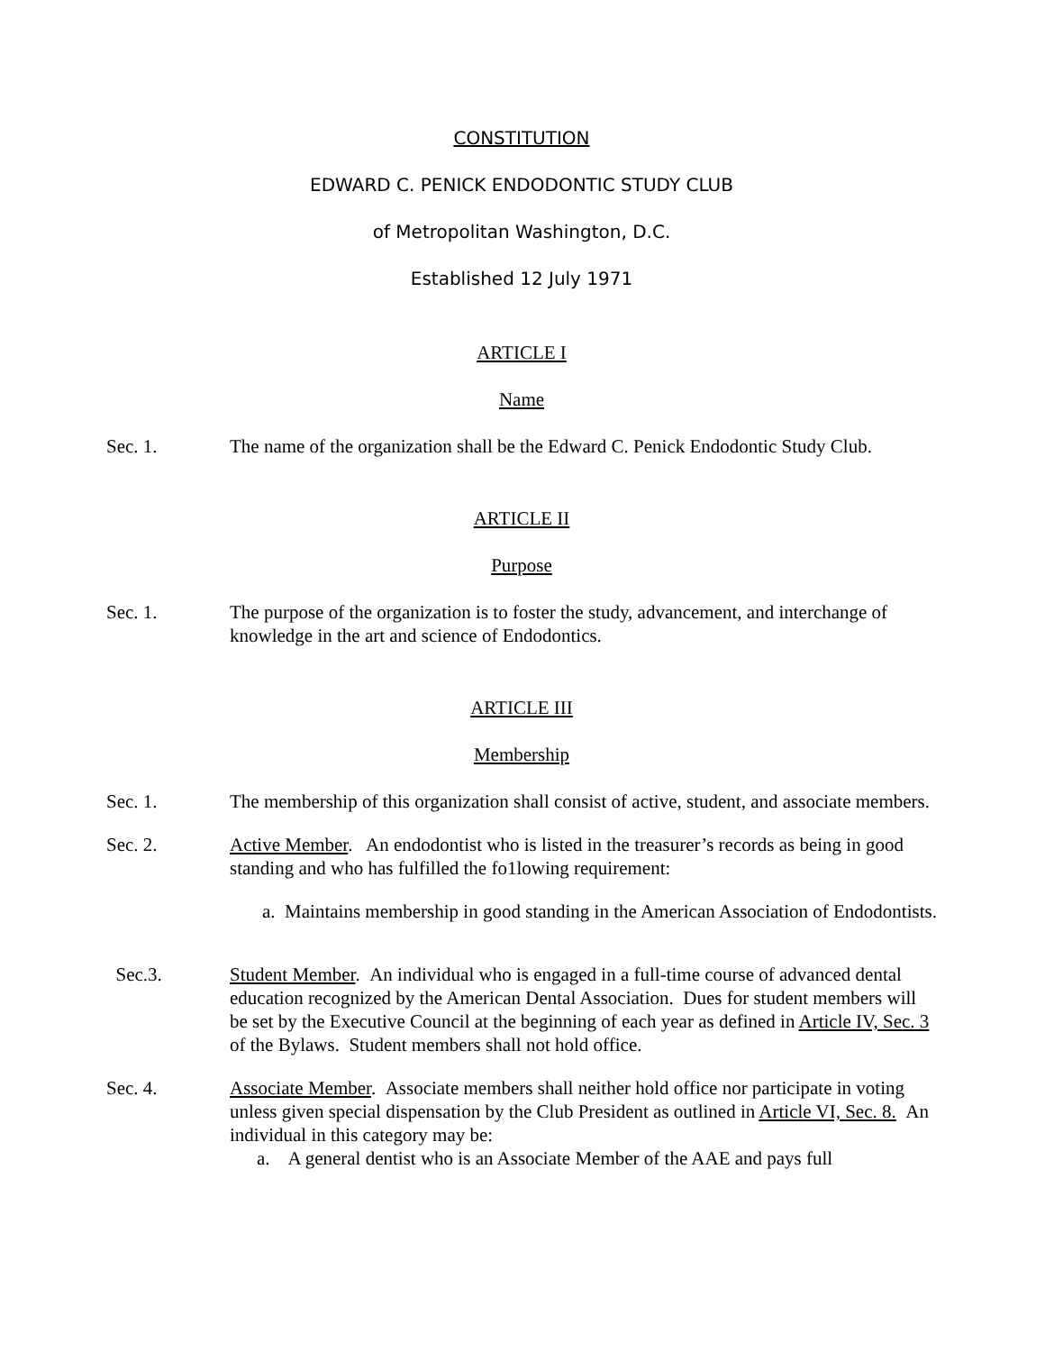CONSTITUTION
EDWARD C. PENICK ENDODONTIC STUDY CLUB
of Metropolitan Washington, D.C.
Established 12 July 1971
ARTICLE I
Name
Sec. 1. The name of the organization shall be the Edward C. Penick Endodontic Study Club.
ARTICLE II
Purpose
Sec. 1. The purpose of the organization is to foster the study, advancement, and interchange of knowledge in the art and science of Endodontics.
ARTICLE III
Membership
Sec. 1. The membership of this organization shall consist of active, student, and associate members.
Sec. 2. Active Member. An endodontist who is listed in the treasurer’s records as being in good standing and who has fulfilled the fo1lowing requirement:
a. Maintains membership in good standing in the American Association of Endodontists.
Sec.3. Student Member. An individual who is engaged in a full-time course of advanced dental education recognized by the American Dental Association. Dues for student members will be set by the Executive Council at the beginning of each year as defined in Article IV, Sec. 3 of the Bylaws. Student members shall not hold office.
Sec. 4. Associate Member. Associate members shall neither hold office nor participate in voting unless given special dispensation by the Club President as outlined in Article VI, Sec. 8. An individual in this category may be:
a. A general dentist who is an Associate Member of the AAE and pays full